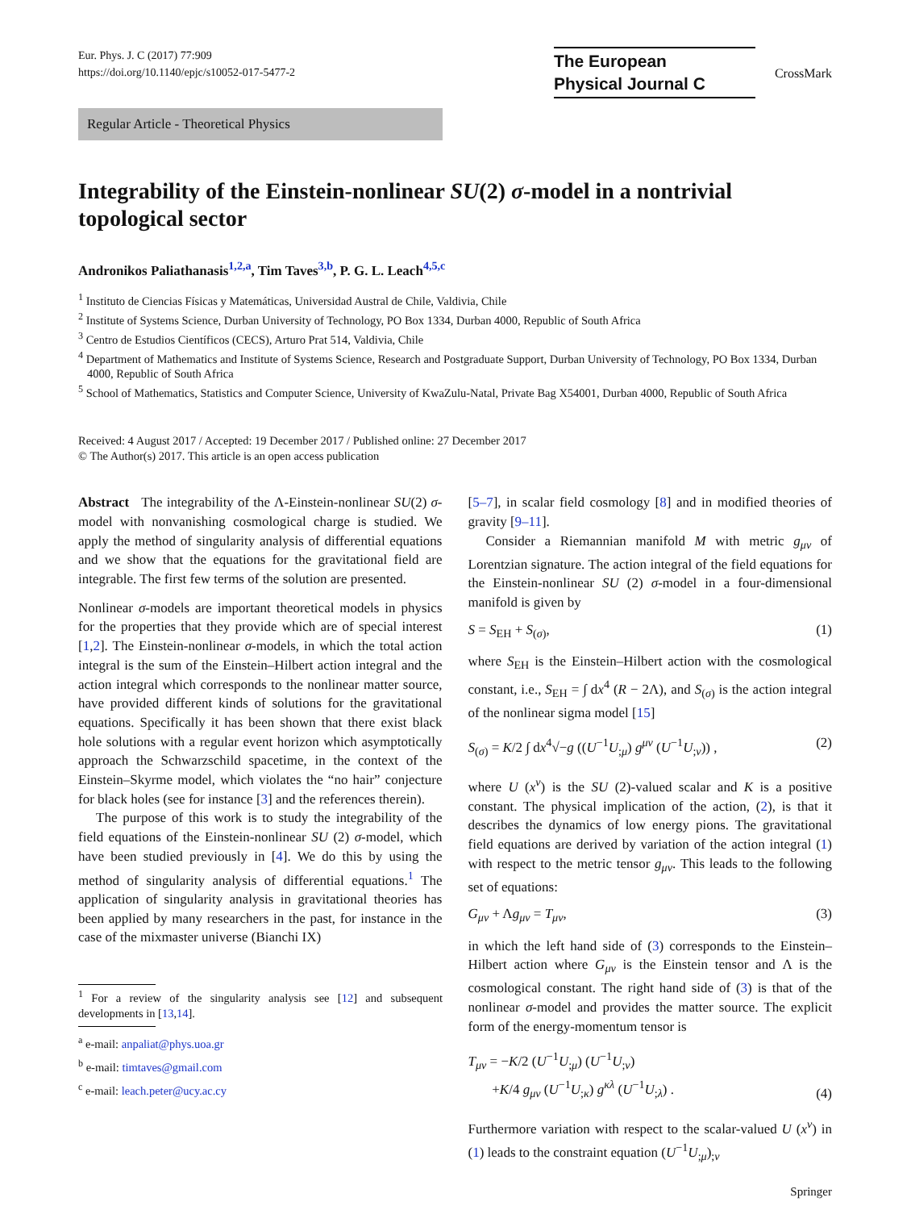Eur. Phys. J. C (2017) 77:909
https://doi.org/10.1140/epjc/s10052-017-5477-2
The European
Physical Journal C
CrossMark
Regular Article - Theoretical Physics
Integrability of the Einstein-nonlinear SU(2) σ-model in a nontrivial topological sector
Andronikos Paliathanasis<sup>1,2,a</sup>, Tim Taves<sup>3,b</sup>, P. G. L. Leach<sup>4,5,c</sup>
<sup>1</sup> Instituto de Ciencias Físicas y Matemáticas, Universidad Austral de Chile, Valdivia, Chile
<sup>2</sup> Institute of Systems Science, Durban University of Technology, PO Box 1334, Durban 4000, Republic of South Africa
<sup>3</sup> Centro de Estudios Científicos (CECS), Arturo Prat 514, Valdivia, Chile
<sup>4</sup> Department of Mathematics and Institute of Systems Science, Research and Postgraduate Support, Durban University of Technology, PO Box 1334, Durban 4000, Republic of South Africa
<sup>5</sup> School of Mathematics, Statistics and Computer Science, University of KwaZulu-Natal, Private Bag X54001, Durban 4000, Republic of South Africa
Received: 4 August 2017 / Accepted: 19 December 2017 / Published online: 27 December 2017
© The Author(s) 2017. This article is an open access publication
Abstract The integrability of the Λ-Einstein-nonlinear SU(2) σ-model with nonvanishing cosmological charge is studied. We apply the method of singularity analysis of differential equations and we show that the equations for the gravitational field are integrable. The first few terms of the solution are presented.
Nonlinear σ-models are important theoretical models in physics for the properties that they provide which are of special interest [1,2]. The Einstein-nonlinear σ-models, in which the total action integral is the sum of the Einstein–Hilbert action integral and the action integral which corresponds to the nonlinear matter source, have provided different kinds of solutions for the gravitational equations. Specifically it has been shown that there exist black hole solutions with a regular event horizon which asymptotically approach the Schwarzschild spacetime, in the context of the Einstein–Skyrme model, which violates the “no hair” conjecture for black holes (see for instance [3] and the references therein).
The purpose of this work is to study the integrability of the field equations of the Einstein-nonlinear SU (2) σ-model, which have been studied previously in [4]. We do this by using the method of singularity analysis of differential equations.<sup>1</sup> The application of singularity analysis in gravitational theories has been applied by many researchers in the past, for instance in the case of the mixmaster universe (Bianchi IX)
<sup>1</sup> For a review of the singularity analysis see [12] and subsequent developments in [13,14].
<sup>a</sup> e-mail: anpaliat@phys.uoa.gr
<sup>b</sup> e-mail: timtaves@gmail.com
<sup>c</sup> e-mail: leach.peter@ucy.ac.cy
[5–7], in scalar field cosmology [8] and in modified theories of gravity [9–11].
Consider a Riemannian manifold M with metric g<sub>μν</sub> of Lorentzian signature. The action integral of the field equations for the Einstein-nonlinear SU (2) σ-model in a four-dimensional manifold is given by
S = S<sub>EH</sub> + S<sub>(σ)</sub>, (1)
where S<sub>EH</sub> is the Einstein–Hilbert action with the cosmological constant, i.e., S<sub>EH</sub> = ∫ dx<sup>4</sup> (R − 2Λ), and S<sub>(σ)</sub> is the action integral of the nonlinear sigma model [15]
S<sub>(σ)</sub> = K/2 ∫ dx<sup>4</sup>√−g ((U<sup>−1</sup>U<sub>;μ</sub>) g<sup>μν</sup> (U<sup>−1</sup>U<sub>;ν</sub>)) , (2)
where U (x<sup>ν</sup>) is the SU (2)-valued scalar and K is a positive constant. The physical implication of the action, (2), is that it describes the dynamics of low energy pions. The gravitational field equations are derived by variation of the action integral (1) with respect to the metric tensor g<sub>μν</sub>. This leads to the following set of equations:
G<sub>μν</sub> + Λg<sub>μν</sub> = T<sub>μν</sub>, (3)
in which the left hand side of (3) corresponds to the Einstein–Hilbert action where G<sub>μν</sub> is the Einstein tensor and Λ is the cosmological constant. The right hand side of (3) is that of the nonlinear σ-model and provides the matter source. The explicit form of the energy-momentum tensor is
T<sub>μν</sub> = −K/2 (U<sup>−1</sup>U<sub>;μ</sub>) (U<sup>−1</sup>U<sub>;ν</sub>)
+K/4 g<sub>μν</sub> (U<sup>−1</sup>U<sub>;κ</sub>) g<sup>κλ</sup> (U<sup>−1</sup>U<sub>;λ</sub>) . (4)
Furthermore variation with respect to the scalar-valued U (x<sup>ν</sup>) in (1) leads to the constraint equation (U<sup>−1</sup>U<sub>;μ</sub>)<sub>;ν</sub>
Springer